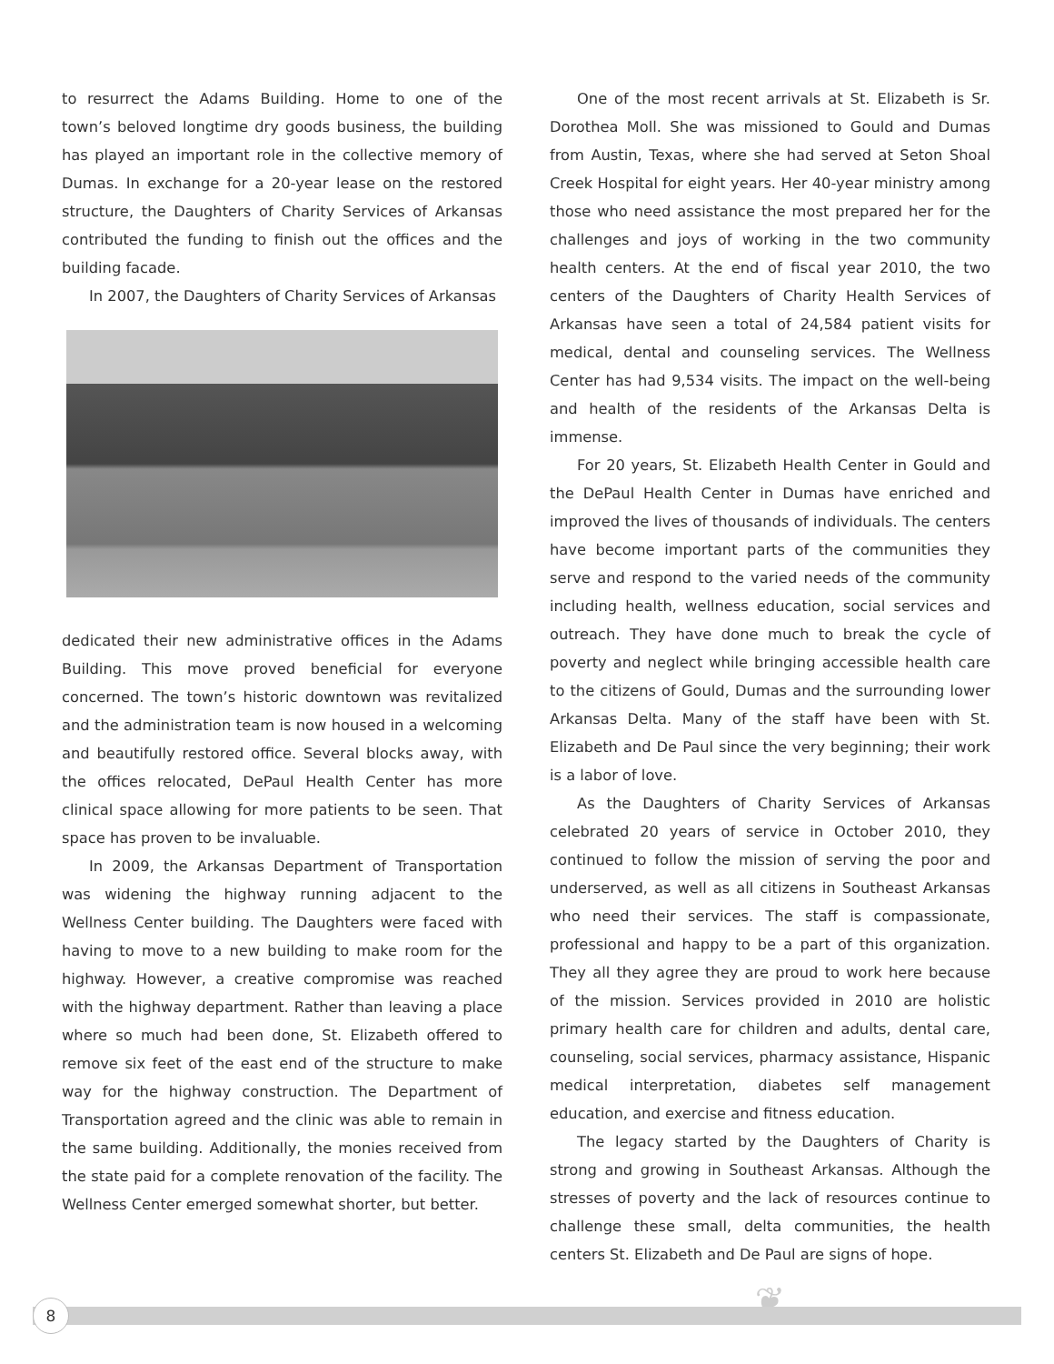to resurrect the Adams Building. Home to one of the town’s beloved longtime dry goods business, the building has played an important role in the collective memory of Dumas. In exchange for a 20-year lease on the restored structure, the Daughters of Charity Services of Arkansas contributed the funding to finish out the offices and the building facade.
In 2007, the Daughters of Charity Services of Arkansas
dedicated their new administrative offices in the Adams Building. This move proved beneficial for everyone concerned. The town’s historic downtown was revitalized and the administration team is now housed in a welcoming and beautifully restored office. Several blocks away, with the offices relocated, DePaul Health Center has more clinical space allowing for more patients to be seen. That space has proven to be invaluable.
In 2009, the Arkansas Department of Transportation was widening the highway running adjacent to the Wellness Center building. The Daughters were faced with having to move to a new building to make room for the highway. However, a creative compromise was reached with the highway department. Rather than leaving a place where so much had been done, St. Elizabeth offered to remove six feet of the east end of the structure to make way for the highway construction. The Department of Transportation agreed and the clinic was able to remain in the same building. Additionally, the monies received from the state paid for a complete renovation of the facility. The Wellness Center emerged somewhat shorter, but better.
One of the most recent arrivals at St. Elizabeth is Sr. Dorothea Moll. She was missioned to Gould and Dumas from Austin, Texas, where she had served at Seton Shoal Creek Hospital for eight years. Her 40-year ministry among those who need assistance the most prepared her for the challenges and joys of working in the two community health centers. At the end of fiscal year 2010, the two centers of the Daughters of Charity Health Services of Arkansas have seen a total of 24,584 patient visits for medical, dental and counseling services. The Wellness Center has had 9,534 visits. The impact on the well-being and health of the residents of the Arkansas Delta is immense.
For 20 years, St. Elizabeth Health Center in Gould and the DePaul Health Center in Dumas have enriched and improved the lives of thousands of individuals. The centers have become important parts of the communities they serve and respond to the varied needs of the community including health, wellness education, social services and outreach. They have done much to break the cycle of poverty and neglect while bringing accessible health care to the citizens of Gould, Dumas and the surrounding lower Arkansas Delta. Many of the staff have been with St. Elizabeth and De Paul since the very beginning; their work is a labor of love.
As the Daughters of Charity Services of Arkansas celebrated 20 years of service in October 2010, they continued to follow the mission of serving the poor and underserved, as well as all citizens in Southeast Arkansas who need their services. The staff is compassionate, professional and happy to be a part of this organization. They all they agree they are proud to work here because of the mission. Services provided in 2010 are holistic primary health care for children and adults, dental care, counseling, social services, pharmacy assistance, Hispanic medical interpretation, diabetes self management education, and exercise and fitness education.
The legacy started by the Daughters of Charity is strong and growing in Southeast Arkansas. Although the stresses of poverty and the lack of resources continue to challenge these small, delta communities, the health centers St. Elizabeth and De Paul are signs of hope.
❦
8